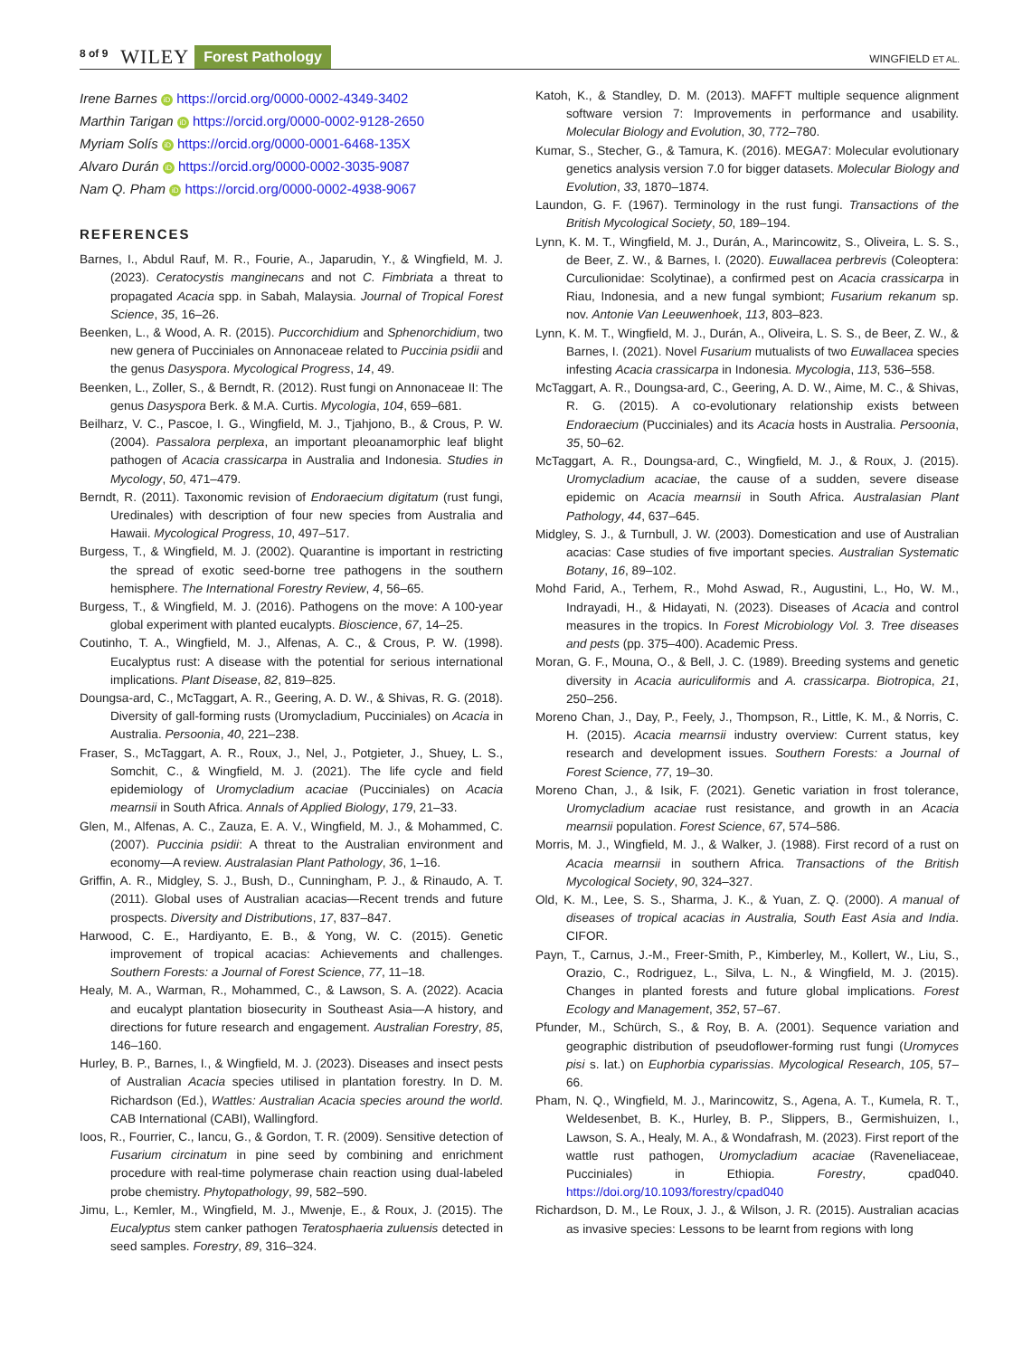8 of 9 WILEY Forest Pathology WINGFIELD ET AL.
Irene Barnes iD https://orcid.org/0000-0002-4349-3402
Marthin Tarigan iD https://orcid.org/0000-0002-9128-2650
Myriam Solís iD https://orcid.org/0000-0001-6468-135X
Alvaro Durán iD https://orcid.org/0000-0002-3035-9087
Nam Q. Pham iD https://orcid.org/0000-0002-4938-9067
REFERENCES
Barnes, I., Abdul Rauf, M. R., Fourie, A., Japarudin, Y., & Wingfield, M. J. (2023). Ceratocystis manginecans and not C. Fimbriata a threat to propagated Acacia spp. in Sabah, Malaysia. Journal of Tropical Forest Science, 35, 16–26.
Beenken, L., & Wood, A. R. (2015). Puccorchidium and Sphenorchidium, two new genera of Pucciniales on Annonaceae related to Puccinia psidii and the genus Dasyspora. Mycological Progress, 14, 49.
Beenken, L., Zoller, S., & Berndt, R. (2012). Rust fungi on Annonaceae II: The genus Dasyspora Berk. & M.A. Curtis. Mycologia, 104, 659–681.
Beilharz, V. C., Pascoe, I. G., Wingfield, M. J., Tjahjono, B., & Crous, P. W. (2004). Passalora perplexa, an important pleoanamorphic leaf blight pathogen of Acacia crassicarpa in Australia and Indonesia. Studies in Mycology, 50, 471–479.
Berndt, R. (2011). Taxonomic revision of Endoraecium digitatum (rust fungi, Uredinales) with description of four new species from Australia and Hawaii. Mycological Progress, 10, 497–517.
Burgess, T., & Wingfield, M. J. (2002). Quarantine is important in restricting the spread of exotic seed-borne tree pathogens in the southern hemisphere. The International Forestry Review, 4, 56–65.
Burgess, T., & Wingfield, M. J. (2016). Pathogens on the move: A 100-year global experiment with planted eucalypts. Bioscience, 67, 14–25.
Coutinho, T. A., Wingfield, M. J., Alfenas, A. C., & Crous, P. W. (1998). Eucalyptus rust: A disease with the potential for serious international implications. Plant Disease, 82, 819–825.
Doungsa-ard, C., McTaggart, A. R., Geering, A. D. W., & Shivas, R. G. (2018). Diversity of gall-forming rusts (Uromycladium, Pucciniales) on Acacia in Australia. Persoonia, 40, 221–238.
Fraser, S., McTaggart, A. R., Roux, J., Nel, J., Potgieter, J., Shuey, L. S., Somchit, C., & Wingfield, M. J. (2021). The life cycle and field epidemiology of Uromycladium acaciae (Pucciniales) on Acacia mearnsii in South Africa. Annals of Applied Biology, 179, 21–33.
Glen, M., Alfenas, A. C., Zauza, E. A. V., Wingfield, M. J., & Mohammed, C. (2007). Puccinia psidii: A threat to the Australian environment and economy—A review. Australasian Plant Pathology, 36, 1–16.
Griffin, A. R., Midgley, S. J., Bush, D., Cunningham, P. J., & Rinaudo, A. T. (2011). Global uses of Australian acacias—Recent trends and future prospects. Diversity and Distributions, 17, 837–847.
Harwood, C. E., Hardiyanto, E. B., & Yong, W. C. (2015). Genetic improvement of tropical acacias: Achievements and challenges. Southern Forests: a Journal of Forest Science, 77, 11–18.
Healy, M. A., Warman, R., Mohammed, C., & Lawson, S. A. (2022). Acacia and eucalypt plantation biosecurity in Southeast Asia—A history, and directions for future research and engagement. Australian Forestry, 85, 146–160.
Hurley, B. P., Barnes, I., & Wingfield, M. J. (2023). Diseases and insect pests of Australian Acacia species utilised in plantation forestry. In D. M. Richardson (Ed.), Wattles: Australian Acacia species around the world. CAB International (CABI), Wallingford.
Ioos, R., Fourrier, C., Iancu, G., & Gordon, T. R. (2009). Sensitive detection of Fusarium circinatum in pine seed by combining and enrichment procedure with real-time polymerase chain reaction using dual-labeled probe chemistry. Phytopathology, 99, 582–590.
Jimu, L., Kemler, M., Wingfield, M. J., Mwenje, E., & Roux, J. (2015). The Eucalyptus stem canker pathogen Teratosphaeria zuluensis detected in seed samples. Forestry, 89, 316–324.
Katoh, K., & Standley, D. M. (2013). MAFFT multiple sequence alignment software version 7: Improvements in performance and usability. Molecular Biology and Evolution, 30, 772–780.
Kumar, S., Stecher, G., & Tamura, K. (2016). MEGA7: Molecular evolutionary genetics analysis version 7.0 for bigger datasets. Molecular Biology and Evolution, 33, 1870–1874.
Laundon, G. F. (1967). Terminology in the rust fungi. Transactions of the British Mycological Society, 50, 189–194.
Lynn, K. M. T., Wingfield, M. J., Durán, A., Marincowitz, S., Oliveira, L. S. S., de Beer, Z. W., & Barnes, I. (2020). Euwallacea perbrevis (Coleoptera: Curculionidae: Scolytinae), a confirmed pest on Acacia crassicarpa in Riau, Indonesia, and a new fungal symbiont; Fusarium rekanum sp. nov. Antonie Van Leeuwenhoek, 113, 803–823.
Lynn, K. M. T., Wingfield, M. J., Durán, A., Oliveira, L. S. S., de Beer, Z. W., & Barnes, I. (2021). Novel Fusarium mutualists of two Euwallacea species infesting Acacia crassicarpa in Indonesia. Mycologia, 113, 536–558.
McTaggart, A. R., Doungsa-ard, C., Geering, A. D. W., Aime, M. C., & Shivas, R. G. (2015). A co-evolutionary relationship exists between Endoraecium (Pucciniales) and its Acacia hosts in Australia. Persoonia, 35, 50–62.
McTaggart, A. R., Doungsa-ard, C., Wingfield, M. J., & Roux, J. (2015). Uromycladium acaciae, the cause of a sudden, severe disease epidemic on Acacia mearnsii in South Africa. Australasian Plant Pathology, 44, 637–645.
Midgley, S. J., & Turnbull, J. W. (2003). Domestication and use of Australian acacias: Case studies of five important species. Australian Systematic Botany, 16, 89–102.
Mohd Farid, A., Terhem, R., Mohd Aswad, R., Augustini, L., Ho, W. M., Indrayadi, H., & Hidayati, N. (2023). Diseases of Acacia and control measures in the tropics. In Forest Microbiology Vol. 3. Tree diseases and pests (pp. 375–400). Academic Press.
Moran, G. F., Mouna, O., & Bell, J. C. (1989). Breeding systems and genetic diversity in Acacia auriculiformis and A. crassicarpa. Biotropica, 21, 250–256.
Moreno Chan, J., Day, P., Feely, J., Thompson, R., Little, K. M., & Norris, C. H. (2015). Acacia mearnsii industry overview: Current status, key research and development issues. Southern Forests: a Journal of Forest Science, 77, 19–30.
Moreno Chan, J., & Isik, F. (2021). Genetic variation in frost tolerance, Uromycladium acaciae rust resistance, and growth in an Acacia mearnsii population. Forest Science, 67, 574–586.
Morris, M. J., Wingfield, M. J., & Walker, J. (1988). First record of a rust on Acacia mearnsii in southern Africa. Transactions of the British Mycological Society, 90, 324–327.
Old, K. M., Lee, S. S., Sharma, J. K., & Yuan, Z. Q. (2000). A manual of diseases of tropical acacias in Australia, South East Asia and India. CIFOR.
Payn, T., Carnus, J.-M., Freer-Smith, P., Kimberley, M., Kollert, W., Liu, S., Orazio, C., Rodriguez, L., Silva, L. N., & Wingfield, M. J. (2015). Changes in planted forests and future global implications. Forest Ecology and Management, 352, 57–67.
Pfunder, M., Schürch, S., & Roy, B. A. (2001). Sequence variation and geographic distribution of pseudoflower-forming rust fungi (Uromyces pisi s. lat.) on Euphorbia cyparissias. Mycological Research, 105, 57–66.
Pham, N. Q., Wingfield, M. J., Marincowitz, S., Agena, A. T., Kumela, R. T., Weldesenbet, B. K., Hurley, B. P., Slippers, B., Germishuizen, I., Lawson, S. A., Healy, M. A., & Wondafrash, M. (2023). First report of the wattle rust pathogen, Uromycladium acaciae (Raveneliaceae, Pucciniales) in Ethiopia. Forestry, cpad040. https://doi.org/10.1093/forestry/cpad040
Richardson, D. M., Le Roux, J. J., & Wilson, J. R. (2015). Australian acacias as invasive species: Lessons to be learnt from regions with long